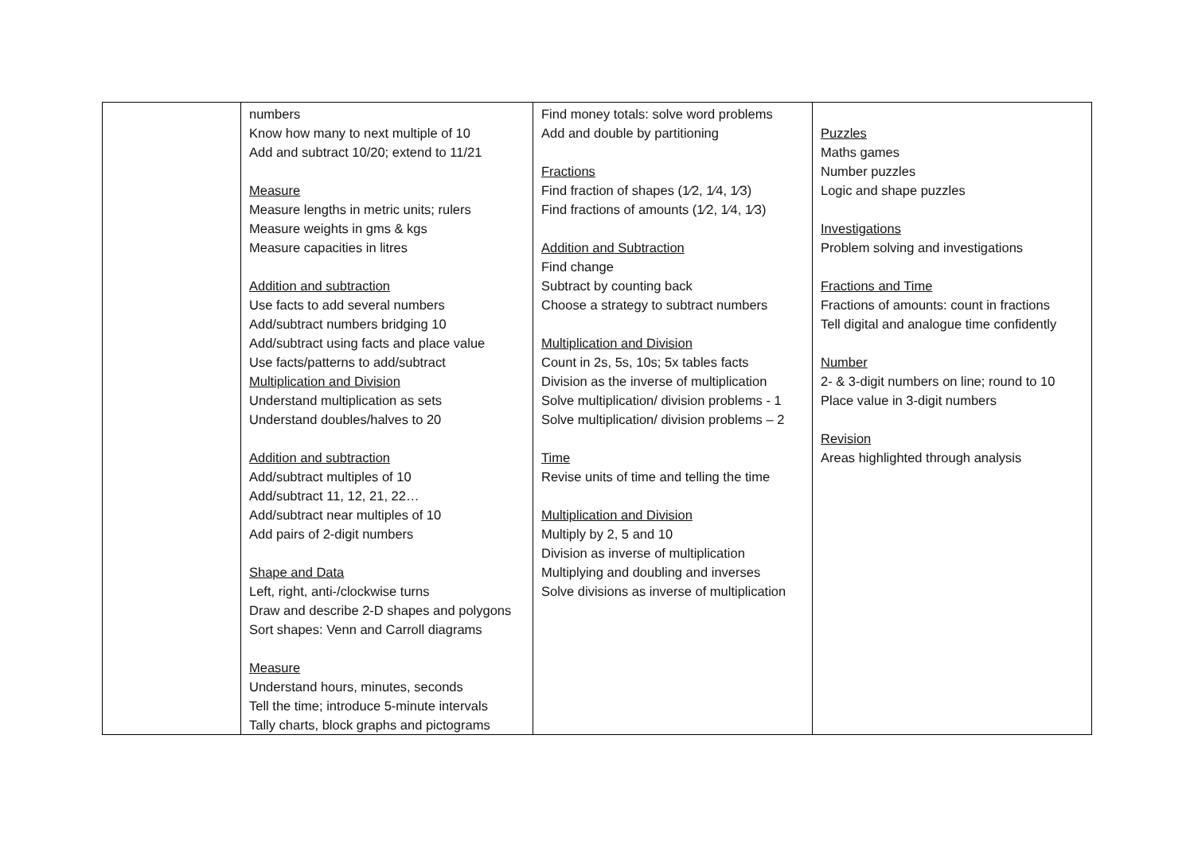| | numbers Know how many to next multiple of 10 Add and subtract 10/20; extend to 11/21 Measure Measure lengths in metric units; rulers Measure weights in gms & kgs Measure capacities in litres Addition and subtraction Use facts to add several numbers Add/subtract numbers bridging 10 Add/subtract using facts and place value Use facts/patterns to add/subtract Multiplication and Division Understand multiplication as sets Understand doubles/halves to 20 Addition and subtraction Add/subtract multiples of 10 Add/subtract 11, 12, 21, 22… Add/subtract near multiples of 10 Add pairs of 2-digit numbers Shape and Data Left, right, anti-/clockwise turns Draw and describe 2-D shapes and polygons Sort shapes: Venn and Carroll diagrams Measure Understand hours, minutes, seconds Tell the time; introduce 5-minute intervals Tally charts, block graphs and pictograms | Find money totals: solve word problems Add and double by partitioning Fractions Find fraction of shapes (1⁄2, 1⁄4, 1⁄3) Find fractions of amounts (1⁄2, 1⁄4, 1⁄3) Addition and Subtraction Find change Subtract by counting back Choose a strategy to subtract numbers Multiplication and Division Count in 2s, 5s, 10s; 5x tables facts Division as the inverse of multiplication Solve multiplication/ division problems - 1 Solve multiplication/ division problems – 2 Time Revise units of time and telling the time Multiplication and Division Multiply by 2, 5 and 10 Division as inverse of multiplication Multiplying and doubling and inverses Solve divisions as inverse of multiplication | Puzzles Maths games Number puzzles Logic and shape puzzles Investigations Problem solving and investigations Fractions and Time Fractions of amounts: count in fractions Tell digital and analogue time confidently Number 2- & 3-digit numbers on line; round to 10 Place value in 3-digit numbers Revision Areas highlighted through analysis |